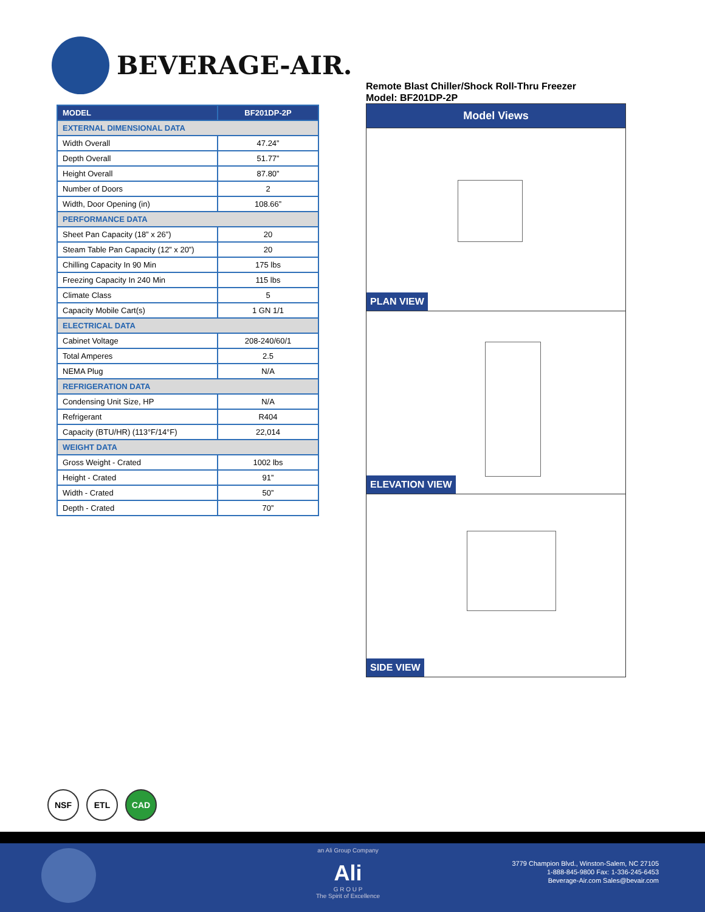BEVERAGE-AIR.
| MODEL | BF201DP-2P |
| --- | --- |
| EXTERNAL DIMENSIONAL DATA | |
| Width Overall | 47.24” |
| Depth Overall | 51.77” |
| Height Overall | 87.80” |
| Number of Doors | 2 |
| Width, Door Opening (in) | 108.66” |
| PERFORMANCE DATA | |
| Sheet Pan Capacity (18” x 26”) | 20 |
| Steam Table Pan Capacity (12” x 20”) | 20 |
| Chilling Capacity In 90 Min | 175 lbs |
| Freezing Capacity In 240 Min | 115 lbs |
| Climate Class | 5 |
| Capacity Mobile Cart(s) | 1 GN 1/1 |
| ELECTRICAL DATA | |
| Cabinet Voltage | 208-240/60/1 |
| Total Amperes | 2.5 |
| NEMA Plug | N/A |
| REFRIGERATION DATA | |
| Condensing Unit Size, HP | N/A |
| Refrigerant | R404 |
| Capacity (BTU/HR) (113°F/14°F) | 22,014 |
| WEIGHT DATA | |
| Gross Weight - Crated | 1002 lbs |
| Height - Crated | 91” |
| Width - Crated | 50” |
| Depth - Crated | 70” |
Remote Blast Chiller/Shock Roll-Thru Freezer
Model: BF201DP-2P
Model Views
PLAN VIEW
ELEVATION VIEW
SIDE VIEW
NSF ETL CAD
an Ali Group Company
Ali
G R O U P
The Spirit of Excellence
3779 Champion Blvd., Winston-Salem, NC 27105
1-888-845-9800 Fax: 1-336-245-6453
Beverage-Air.com Sales@bevair.com